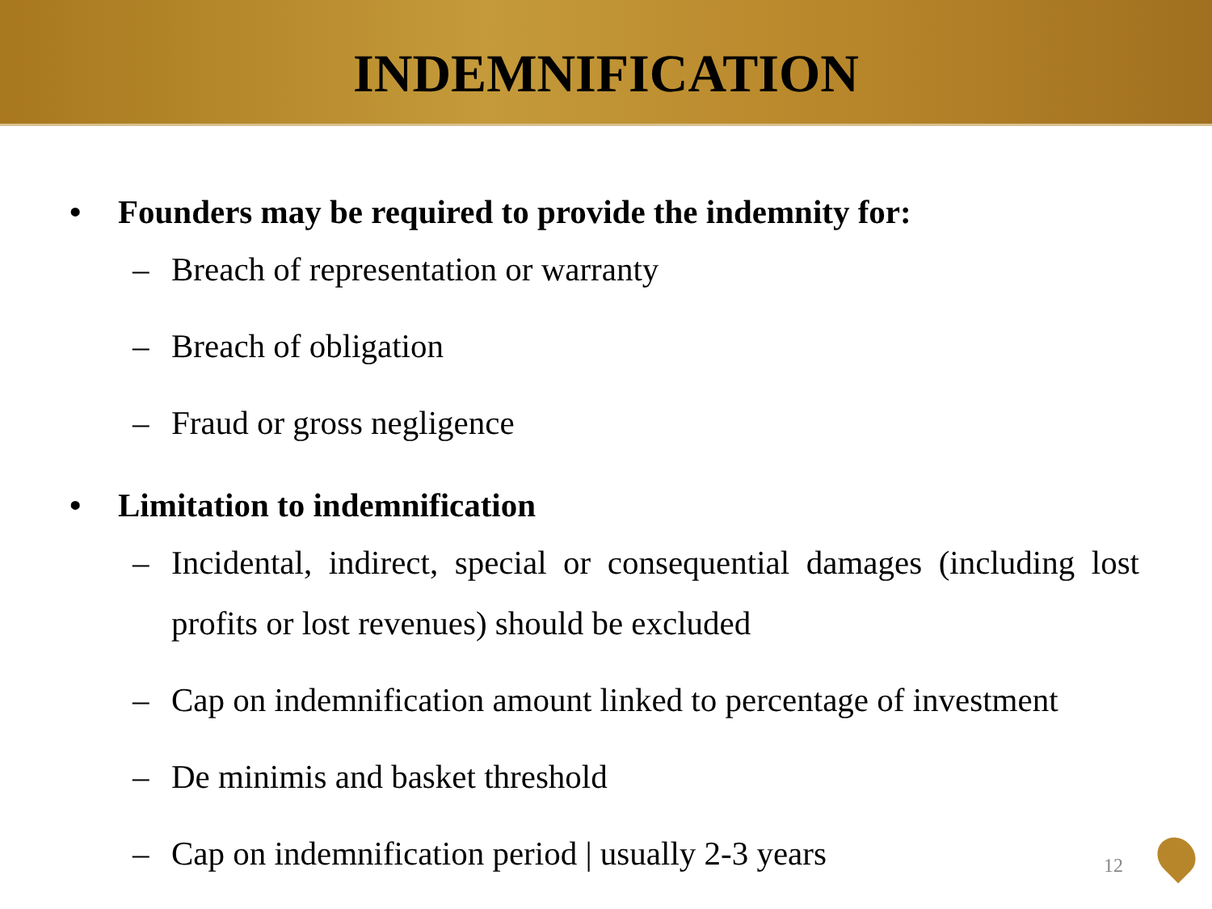INDEMNIFICATION
• Founders may be required to provide the indemnity for:
– Breach of representation or warranty
– Breach of obligation
– Fraud or gross negligence
• Limitation to indemnification
– Incidental, indirect, special or consequential damages (including lost profits or lost revenues) should be excluded
– Cap on indemnification amount linked to percentage of investment
– De minimis and basket threshold
– Cap on indemnification period | usually 2-3 years
12